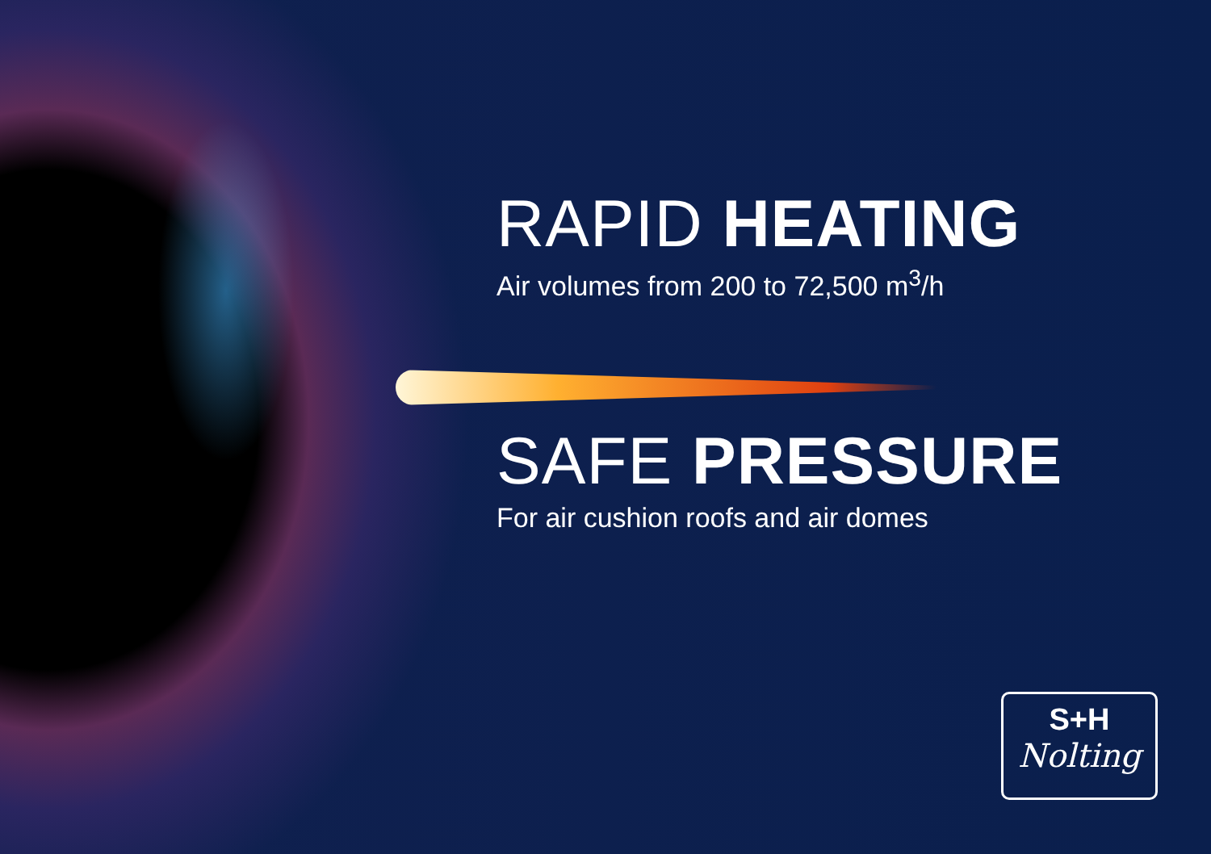RAPID HEATING
Air volumes from 200 to 72,500 m<sup>3</sup>/h
SAFE PRESSURE
For air cushion roofs and air domes
S+H
Nolting